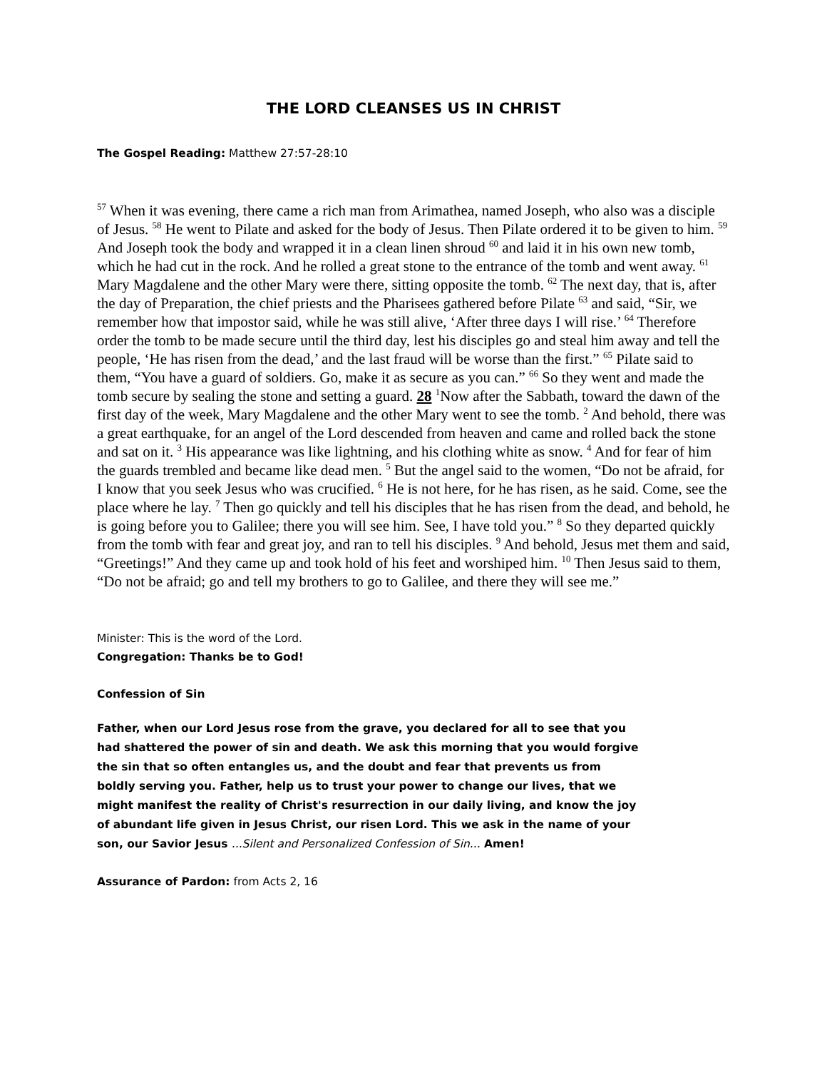THE LORD CLEANSES US IN CHRIST
The Gospel Reading: Matthew 27:57-28:10
<sup>57</sup> When it was evening, there came a rich man from Arimathea, named Joseph, who also was a disciple of Jesus. <sup>58</sup> He went to Pilate and asked for the body of Jesus. Then Pilate ordered it to be given to him. <sup>59</sup> And Joseph took the body and wrapped it in a clean linen shroud <sup>60</sup> and laid it in his own new tomb, which he had cut in the rock. And he rolled a great stone to the entrance of the tomb and went away. <sup>61</sup> Mary Magdalene and the other Mary were there, sitting opposite the tomb. <sup>62</sup> The next day, that is, after the day of Preparation, the chief priests and the Pharisees gathered before Pilate <sup>63</sup> and said, “Sir, we remember how that impostor said, while he was still alive, ‘After three days I will rise.’ <sup>64</sup> Therefore order the tomb to be made secure until the third day, lest his disciples go and steal him away and tell the people, ‘He has risen from the dead,’ and the last fraud will be worse than the first.” <sup>65</sup> Pilate said to them, “You have a guard of soldiers. Go, make it as secure as you can.” <sup>66</sup> So they went and made the tomb secure by sealing the stone and setting a guard. 28 <sup>1</sup>Now after the Sabbath, toward the dawn of the first day of the week, Mary Magdalene and the other Mary went to see the tomb. <sup>2</sup> And behold, there was a great earthquake, for an angel of the Lord descended from heaven and came and rolled back the stone and sat on it. <sup>3</sup> His appearance was like lightning, and his clothing white as snow. <sup>4</sup> And for fear of him the guards trembled and became like dead men. <sup>5</sup> But the angel said to the women, “Do not be afraid, for I know that you seek Jesus who was crucified. <sup>6</sup> He is not here, for he has risen, as he said. Come, see the place where he lay. <sup>7</sup> Then go quickly and tell his disciples that he has risen from the dead, and behold, he is going before you to Galilee; there you will see him. See, I have told you.” <sup>8</sup> So they departed quickly from the tomb with fear and great joy, and ran to tell his disciples. <sup>9</sup> And behold, Jesus met them and said, “Greetings!” And they came up and took hold of his feet and worshiped him. <sup>10</sup> Then Jesus said to them, “Do not be afraid; go and tell my brothers to go to Galilee, and there they will see me.”
Minister: This is the word of the Lord.
Congregation: Thanks be to God!
Confession of Sin
Father, when our Lord Jesus rose from the grave, you declared for all to see that you had shattered the power of sin and death. We ask this morning that you would forgive the sin that so often entangles us, and the doubt and fear that prevents us from boldly serving you. Father, help us to trust your power to change our lives, that we might manifest the reality of Christ's resurrection in our daily living, and know the joy of abundant life given in Jesus Christ, our risen Lord. This we ask in the name of your son, our Savior Jesus ...Silent and Personalized Confession of Sin... Amen!
Assurance of Pardon: from Acts 2, 16